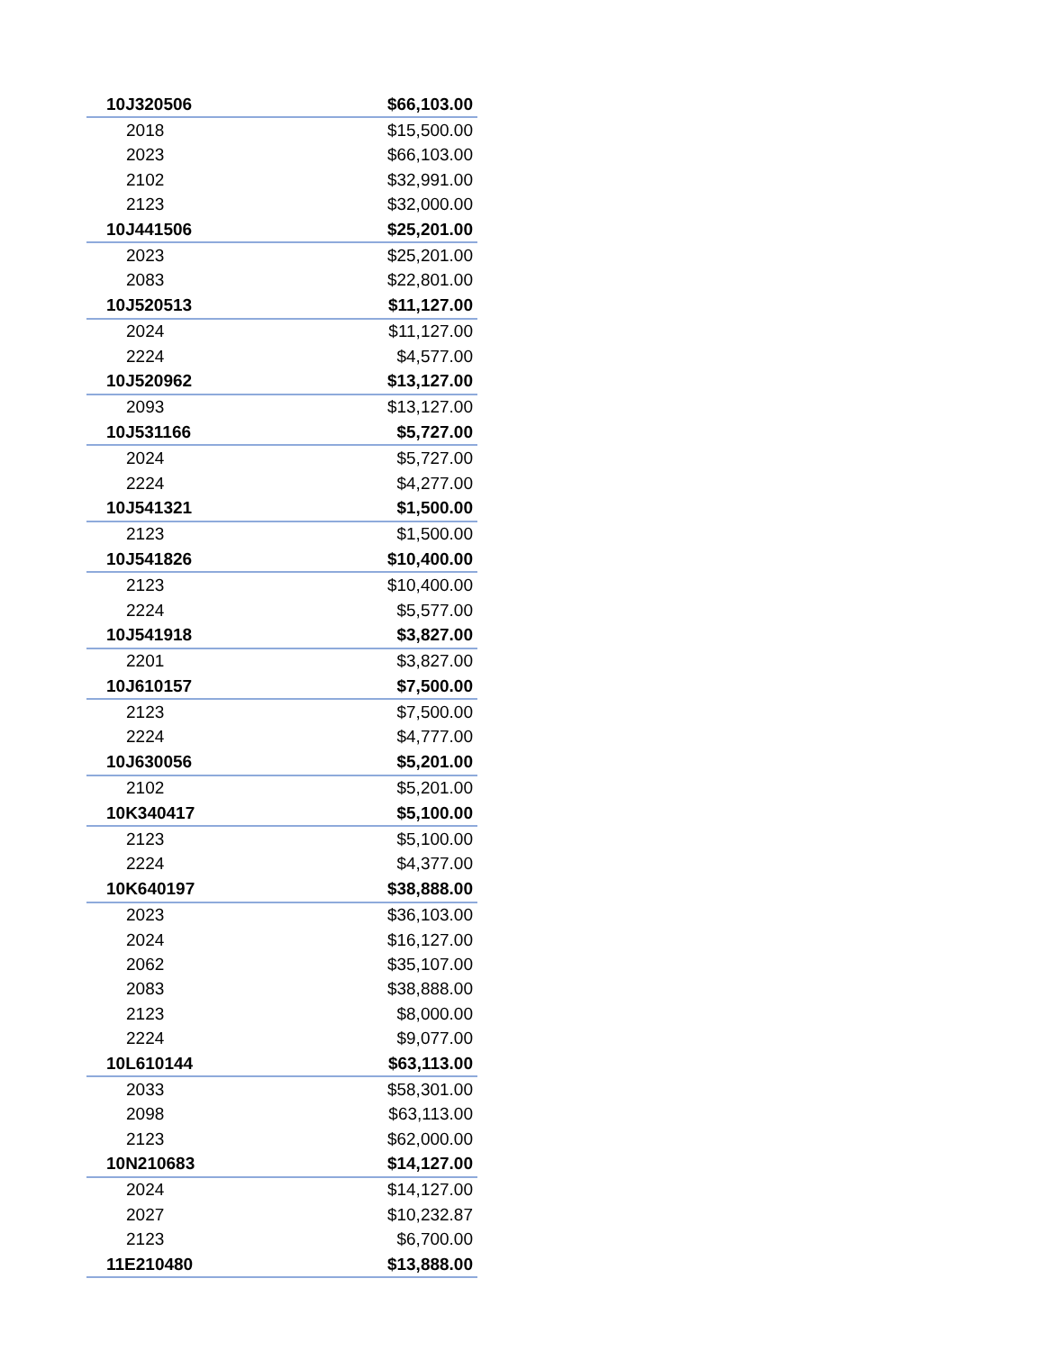| 10J320506 | $66,103.00 |
| 2018 | $15,500.00 |
| 2023 | $66,103.00 |
| 2102 | $32,991.00 |
| 2123 | $32,000.00 |
| 10J441506 | $25,201.00 |
| 2023 | $25,201.00 |
| 2083 | $22,801.00 |
| 10J520513 | $11,127.00 |
| 2024 | $11,127.00 |
| 2224 | $4,577.00 |
| 10J520962 | $13,127.00 |
| 2093 | $13,127.00 |
| 10J531166 | $5,727.00 |
| 2024 | $5,727.00 |
| 2224 | $4,277.00 |
| 10J541321 | $1,500.00 |
| 2123 | $1,500.00 |
| 10J541826 | $10,400.00 |
| 2123 | $10,400.00 |
| 2224 | $5,577.00 |
| 10J541918 | $3,827.00 |
| 2201 | $3,827.00 |
| 10J610157 | $7,500.00 |
| 2123 | $7,500.00 |
| 2224 | $4,777.00 |
| 10J630056 | $5,201.00 |
| 2102 | $5,201.00 |
| 10K340417 | $5,100.00 |
| 2123 | $5,100.00 |
| 2224 | $4,377.00 |
| 10K640197 | $38,888.00 |
| 2023 | $36,103.00 |
| 2024 | $16,127.00 |
| 2062 | $35,107.00 |
| 2083 | $38,888.00 |
| 2123 | $8,000.00 |
| 2224 | $9,077.00 |
| 10L610144 | $63,113.00 |
| 2033 | $58,301.00 |
| 2098 | $63,113.00 |
| 2123 | $62,000.00 |
| 10N210683 | $14,127.00 |
| 2024 | $14,127.00 |
| 2027 | $10,232.87 |
| 2123 | $6,700.00 |
| 11E210480 | $13,888.00 |